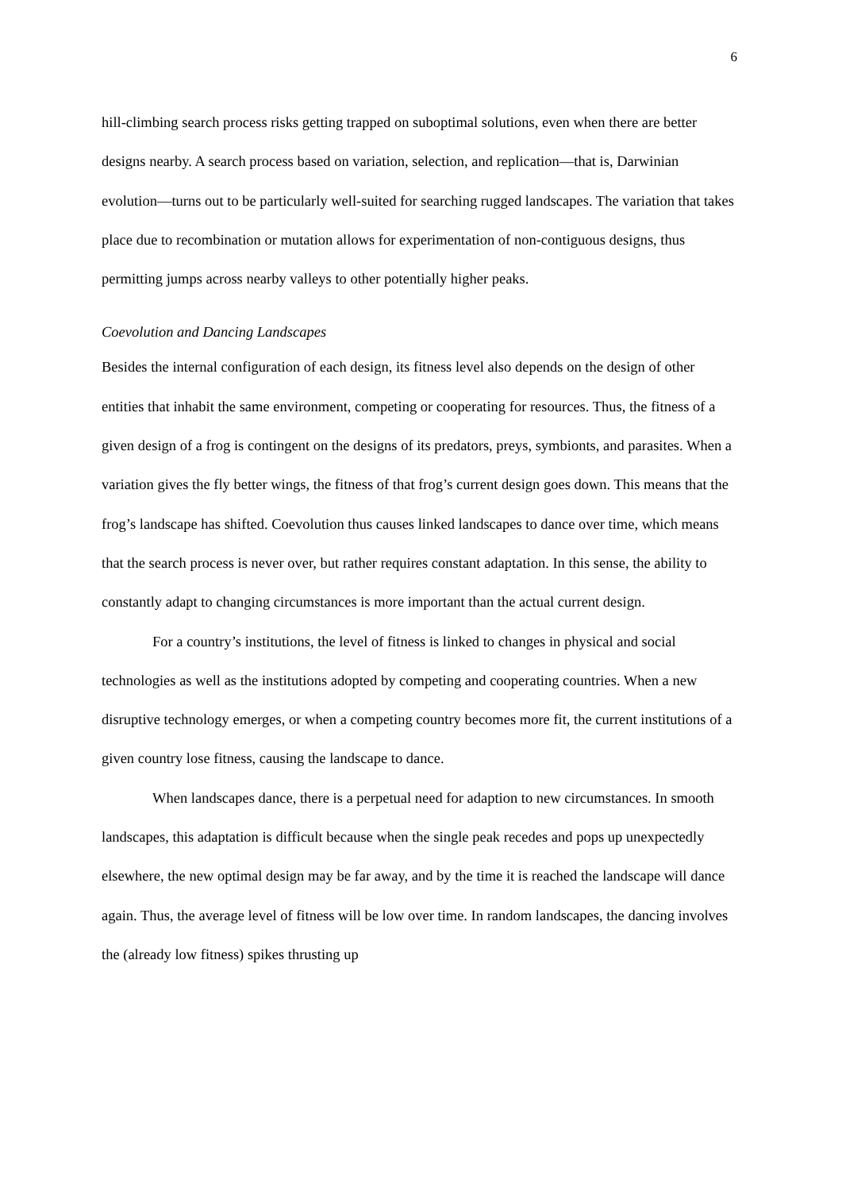6
hill-climbing search process risks getting trapped on suboptimal solutions, even when there are better designs nearby. A search process based on variation, selection, and replication—that is, Darwinian evolution—turns out to be particularly well-suited for searching rugged landscapes. The variation that takes place due to recombination or mutation allows for experimentation of non-contiguous designs, thus permitting jumps across nearby valleys to other potentially higher peaks.
Coevolution and Dancing Landscapes
Besides the internal configuration of each design, its fitness level also depends on the design of other entities that inhabit the same environment, competing or cooperating for resources. Thus, the fitness of a given design of a frog is contingent on the designs of its predators, preys, symbionts, and parasites. When a variation gives the fly better wings, the fitness of that frog’s current design goes down. This means that the frog’s landscape has shifted. Coevolution thus causes linked landscapes to dance over time, which means that the search process is never over, but rather requires constant adaptation. In this sense, the ability to constantly adapt to changing circumstances is more important than the actual current design.
For a country’s institutions, the level of fitness is linked to changes in physical and social technologies as well as the institutions adopted by competing and cooperating countries. When a new disruptive technology emerges, or when a competing country becomes more fit, the current institutions of a given country lose fitness, causing the landscape to dance.
When landscapes dance, there is a perpetual need for adaption to new circumstances. In smooth landscapes, this adaptation is difficult because when the single peak recedes and pops up unexpectedly elsewhere, the new optimal design may be far away, and by the time it is reached the landscape will dance again. Thus, the average level of fitness will be low over time. In random landscapes, the dancing involves the (already low fitness) spikes thrusting up